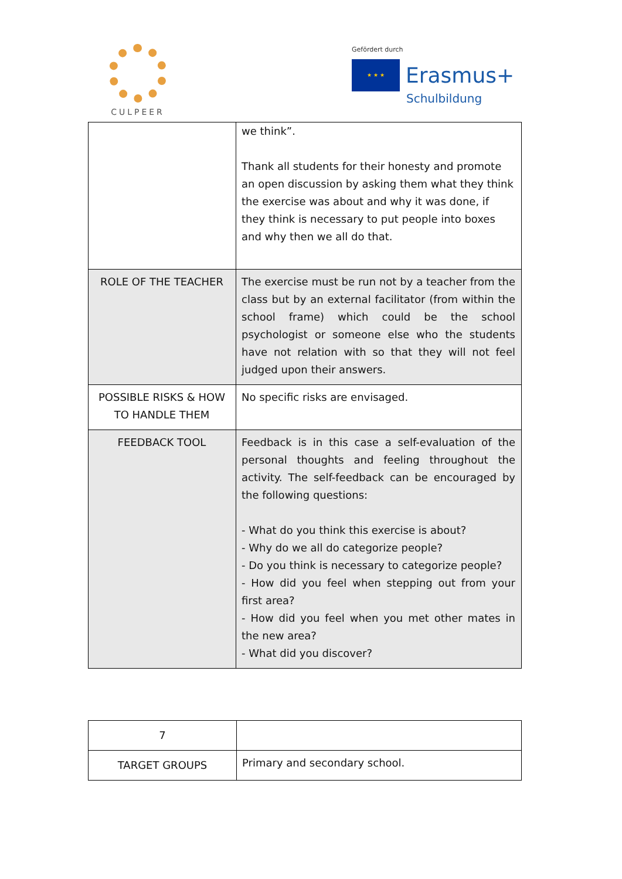CULPEER
Gefördert durch
★ ★ ★
Erasmus+
Schulbildung
| | we think”. Thank all students for their honesty and promote an open discussion by asking them what they think the exercise was about and why it was done, if they think is necessary to put people into boxes and why then we all do that. |
| ROLE OF THE TEACHER | The exercise must be run not by a teacher from the class but by an external facilitator (from within the school frame) which could be the school psychologist or someone else who the students have not relation with so that they will not feel judged upon their answers. |
| POSSIBLE RISKS & HOW TO HANDLE THEM | No specific risks are envisaged. |
| FEEDBACK TOOL | Feedback is in this case a self-evaluation of the personal thoughts and feeling throughout the activity. The self-feedback can be encouraged by the following questions: - What do you think this exercise is about? - Why do we all do categorize people? - Do you think is necessary to categorize people? - How did you feel when stepping out from your first area? - How did you feel when you met other mates in the new area? - What did you discover? |
| 7 | |
| TARGET GROUPS | Primary and secondary school. |